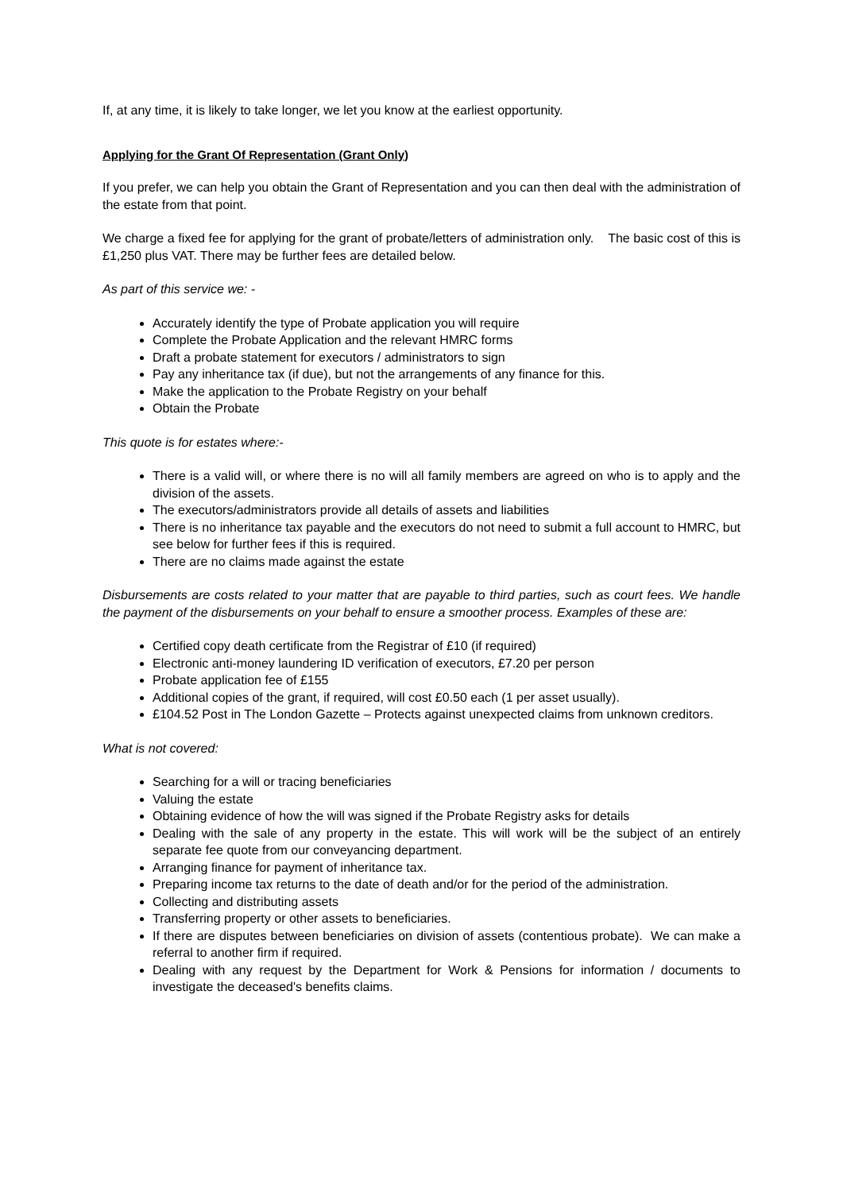If, at any time, it is likely to take longer, we let you know at the earliest opportunity.
Applying for the Grant Of Representation (Grant Only)
If you prefer, we can help you obtain the Grant of Representation and you can then deal with the administration of the estate from that point.
We charge a fixed fee for applying for the grant of probate/letters of administration only. The basic cost of this is £1,250 plus VAT. There may be further fees are detailed below.
As part of this service we: -
Accurately identify the type of Probate application you will require
Complete the Probate Application and the relevant HMRC forms
Draft a probate statement for executors / administrators to sign
Pay any inheritance tax (if due), but not the arrangements of any finance for this.
Make the application to the Probate Registry on your behalf
Obtain the Probate
This quote is for estates where:-
There is a valid will, or where there is no will all family members are agreed on who is to apply and the division of the assets.
The executors/administrators provide all details of assets and liabilities
There is no inheritance tax payable and the executors do not need to submit a full account to HMRC, but see below for further fees if this is required.
There are no claims made against the estate
Disbursements are costs related to your matter that are payable to third parties, such as court fees. We handle the payment of the disbursements on your behalf to ensure a smoother process. Examples of these are:
Certified copy death certificate from the Registrar of £10 (if required)
Electronic anti-money laundering ID verification of executors, £7.20 per person
Probate application fee of £155
Additional copies of the grant, if required, will cost £0.50 each (1 per asset usually).
£104.52 Post in The London Gazette – Protects against unexpected claims from unknown creditors.
What is not covered:
Searching for a will or tracing beneficiaries
Valuing the estate
Obtaining evidence of how the will was signed if the Probate Registry asks for details
Dealing with the sale of any property in the estate. This will work will be the subject of an entirely separate fee quote from our conveyancing department.
Arranging finance for payment of inheritance tax.
Preparing income tax returns to the date of death and/or for the period of the administration.
Collecting and distributing assets
Transferring property or other assets to beneficiaries.
If there are disputes between beneficiaries on division of assets (contentious probate). We can make a referral to another firm if required.
Dealing with any request by the Department for Work & Pensions for information / documents to investigate the deceased's benefits claims.